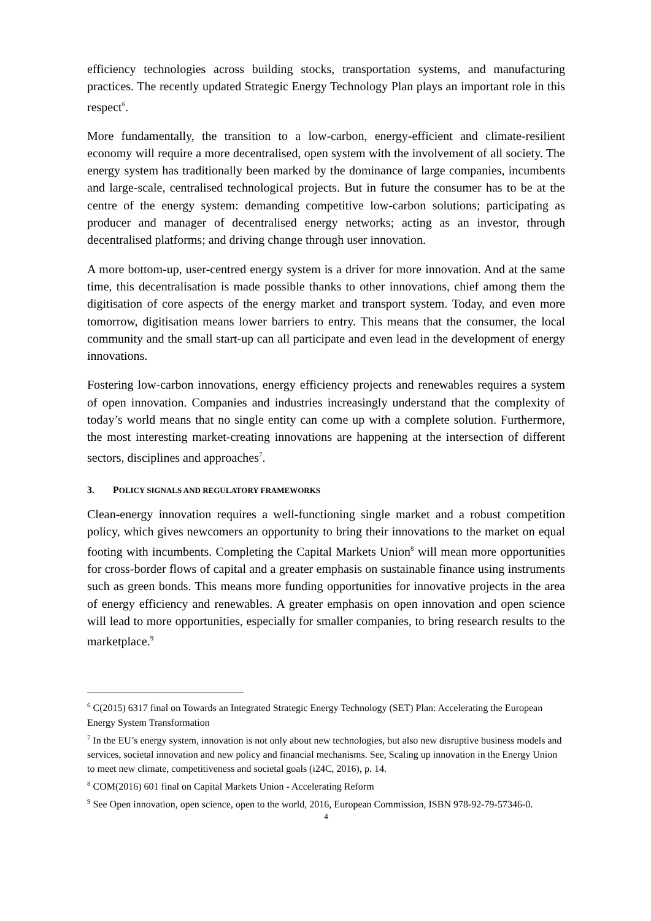efficiency technologies across building stocks, transportation systems, and manufacturing practices. The recently updated Strategic Energy Technology Plan plays an important role in this respect<sup>6</sup>.
More fundamentally, the transition to a low-carbon, energy-efficient and climate-resilient economy will require a more decentralised, open system with the involvement of all society. The energy system has traditionally been marked by the dominance of large companies, incumbents and large-scale, centralised technological projects. But in future the consumer has to be at the centre of the energy system: demanding competitive low-carbon solutions; participating as producer and manager of decentralised energy networks; acting as an investor, through decentralised platforms; and driving change through user innovation.
A more bottom-up, user-centred energy system is a driver for more innovation. And at the same time, this decentralisation is made possible thanks to other innovations, chief among them the digitisation of core aspects of the energy market and transport system. Today, and even more tomorrow, digitisation means lower barriers to entry. This means that the consumer, the local community and the small start-up can all participate and even lead in the development of energy innovations.
Fostering low-carbon innovations, energy efficiency projects and renewables requires a system of open innovation. Companies and industries increasingly understand that the complexity of today’s world means that no single entity can come up with a complete solution. Furthermore, the most interesting market-creating innovations are happening at the intersection of different sectors, disciplines and approaches<sup>7</sup>.
3. POLICY SIGNALS AND REGULATORY FRAMEWORKS
Clean-energy innovation requires a well-functioning single market and a robust competition policy, which gives newcomers an opportunity to bring their innovations to the market on equal footing with incumbents. Completing the Capital Markets Union<sup>8</sup> will mean more opportunities for cross-border flows of capital and a greater emphasis on sustainable finance using instruments such as green bonds. This means more funding opportunities for innovative projects in the area of energy efficiency and renewables. A greater emphasis on open innovation and open science will lead to more opportunities, especially for smaller companies, to bring research results to the marketplace.<sup>9</sup>
<sup>6</sup> C(2015) 6317 final on Towards an Integrated Strategic Energy Technology (SET) Plan: Accelerating the European Energy System Transformation
<sup>7</sup> In the EU’s energy system, innovation is not only about new technologies, but also new disruptive business models and services, societal innovation and new policy and financial mechanisms. See, Scaling up innovation in the Energy Union to meet new climate, competitiveness and societal goals (i24C, 2016), p. 14.
<sup>8</sup> COM(2016) 601 final on Capital Markets Union - Accelerating Reform
<sup>9</sup> See Open innovation, open science, open to the world, 2016, European Commission, ISBN 978-92-79-57346-0.
4